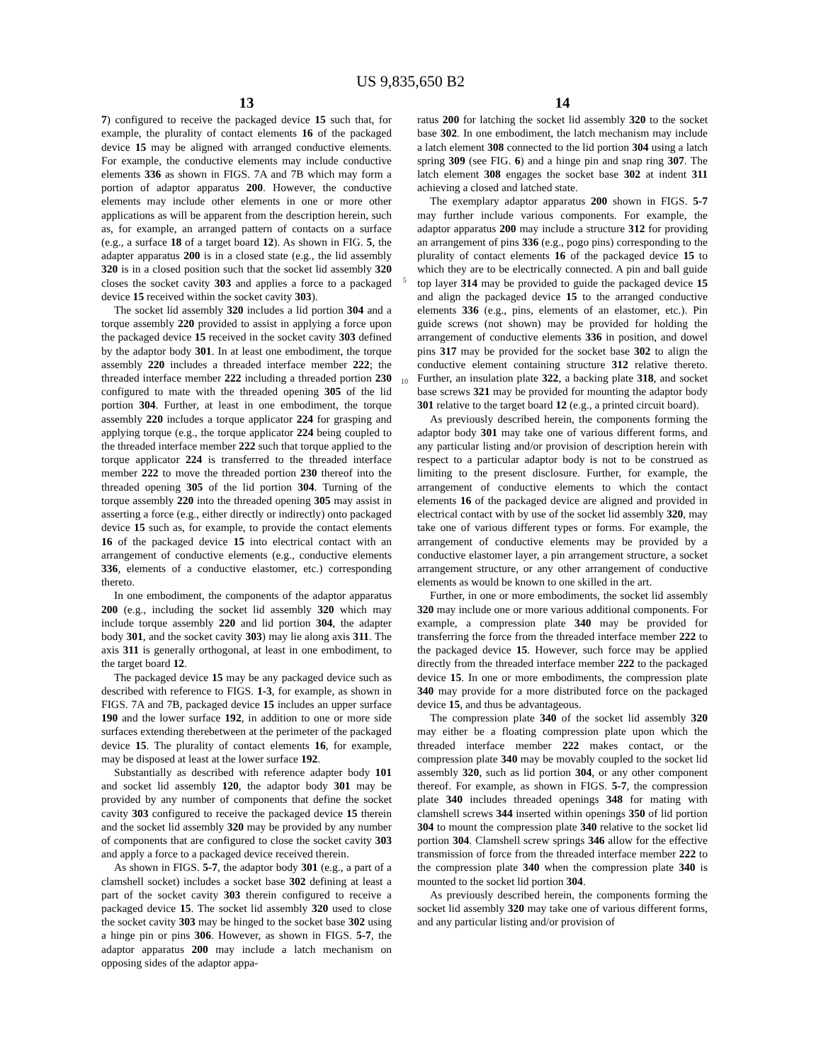US 9,835,650 B2
13
7) configured to receive the packaged device 15 such that, for example, the plurality of contact elements 16 of the packaged device 15 may be aligned with arranged conductive elements. For example, the conductive elements may include conductive elements 336 as shown in FIGS. 7A and 7B which may form a portion of adaptor apparatus 200. However, the conductive elements may include other elements in one or more other applications as will be apparent from the description herein, such as, for example, an arranged pattern of contacts on a surface (e.g., a surface 18 of a target board 12). As shown in FIG. 5, the adapter apparatus 200 is in a closed state (e.g., the lid assembly 320 is in a closed position such that the socket lid assembly 320 closes the socket cavity 303 and applies a force to a packaged device 15 received within the socket cavity 303).
The socket lid assembly 320 includes a lid portion 304 and a torque assembly 220 provided to assist in applying a force upon the packaged device 15 received in the socket cavity 303 defined by the adaptor body 301. In at least one embodiment, the torque assembly 220 includes a threaded interface member 222; the threaded interface member 222 including a threaded portion 230 configured to mate with the threaded opening 305 of the lid portion 304. Further, at least in one embodiment, the torque assembly 220 includes a torque applicator 224 for grasping and applying torque (e.g., the torque applicator 224 being coupled to the threaded interface member 222 such that torque applied to the torque applicator 224 is transferred to the threaded interface member 222 to move the threaded portion 230 thereof into the threaded opening 305 of the lid portion 304. Turning of the torque assembly 220 into the threaded opening 305 may assist in asserting a force (e.g., either directly or indirectly) onto packaged device 15 such as, for example, to provide the contact elements 16 of the packaged device 15 into electrical contact with an arrangement of conductive elements (e.g., conductive elements 336, elements of a conductive elastomer, etc.) corresponding thereto.
In one embodiment, the components of the adaptor apparatus 200 (e.g., including the socket lid assembly 320 which may include torque assembly 220 and lid portion 304, the adapter body 301, and the socket cavity 303) may lie along axis 311. The axis 311 is generally orthogonal, at least in one embodiment, to the target board 12.
The packaged device 15 may be any packaged device such as described with reference to FIGS. 1-3, for example, as shown in FIGS. 7A and 7B, packaged device 15 includes an upper surface 190 and the lower surface 192, in addition to one or more side surfaces extending therebetween at the perimeter of the packaged device 15. The plurality of contact elements 16, for example, may be disposed at least at the lower surface 192.
Substantially as described with reference adapter body 101 and socket lid assembly 120, the adaptor body 301 may be provided by any number of components that define the socket cavity 303 configured to receive the packaged device 15 therein and the socket lid assembly 320 may be provided by any number of components that are configured to close the socket cavity 303 and apply a force to a packaged device received therein.
As shown in FIGS. 5-7, the adaptor body 301 (e.g., a part of a clamshell socket) includes a socket base 302 defining at least a part of the socket cavity 303 therein configured to receive a packaged device 15. The socket lid assembly 320 used to close the socket cavity 303 may be hinged to the socket base 302 using a hinge pin or pins 306. However, as shown in FIGS. 5-7, the adaptor apparatus 200 may include a latch mechanism on opposing sides of the adaptor appa-
5
10
14
ratus 200 for latching the socket lid assembly 320 to the socket base 302. In one embodiment, the latch mechanism may include a latch element 308 connected to the lid portion 304 using a latch spring 309 (see FIG. 6) and a hinge pin and snap ring 307. The latch element 308 engages the socket base 302 at indent 311 achieving a closed and latched state.
The exemplary adaptor apparatus 200 shown in FIGS. 5-7 may further include various components. For example, the adaptor apparatus 200 may include a structure 312 for providing an arrangement of pins 336 (e.g., pogo pins) corresponding to the plurality of contact elements 16 of the packaged device 15 to which they are to be electrically connected. A pin and ball guide top layer 314 may be provided to guide the packaged device 15 and align the packaged device 15 to the arranged conductive elements 336 (e.g., pins, elements of an elastomer, etc.). Pin guide screws (not shown) may be provided for holding the arrangement of conductive elements 336 in position, and dowel pins 317 may be provided for the socket base 302 to align the conductive element containing structure 312 relative thereto. Further, an insulation plate 322, a backing plate 318, and socket base screws 321 may be provided for mounting the adaptor body 301 relative to the target board 12 (e.g., a printed circuit board).
As previously described herein, the components forming the adaptor body 301 may take one of various different forms, and any particular listing and/or provision of description herein with respect to a particular adaptor body is not to be construed as limiting to the present disclosure. Further, for example, the arrangement of conductive elements to which the contact elements 16 of the packaged device are aligned and provided in electrical contact with by use of the socket lid assembly 320, may take one of various different types or forms. For example, the arrangement of conductive elements may be provided by a conductive elastomer layer, a pin arrangement structure, a socket arrangement structure, or any other arrangement of conductive elements as would be known to one skilled in the art.
Further, in one or more embodiments, the socket lid assembly 320 may include one or more various additional components. For example, a compression plate 340 may be provided for transferring the force from the threaded interface member 222 to the packaged device 15. However, such force may be applied directly from the threaded interface member 222 to the packaged device 15. In one or more embodiments, the compression plate 340 may provide for a more distributed force on the packaged device 15, and thus be advantageous.
The compression plate 340 of the socket lid assembly 320 may either be a floating compression plate upon which the threaded interface member 222 makes contact, or the compression plate 340 may be movably coupled to the socket lid assembly 320, such as lid portion 304, or any other component thereof. For example, as shown in FIGS. 5-7, the compression plate 340 includes threaded openings 348 for mating with clamshell screws 344 inserted within openings 350 of lid portion 304 to mount the compression plate 340 relative to the socket lid portion 304. Clamshell screw springs 346 allow for the effective transmission of force from the threaded interface member 222 to the compression plate 340 when the compression plate 340 is mounted to the socket lid portion 304.
As previously described herein, the components forming the socket lid assembly 320 may take one of various different forms, and any particular listing and/or provision of